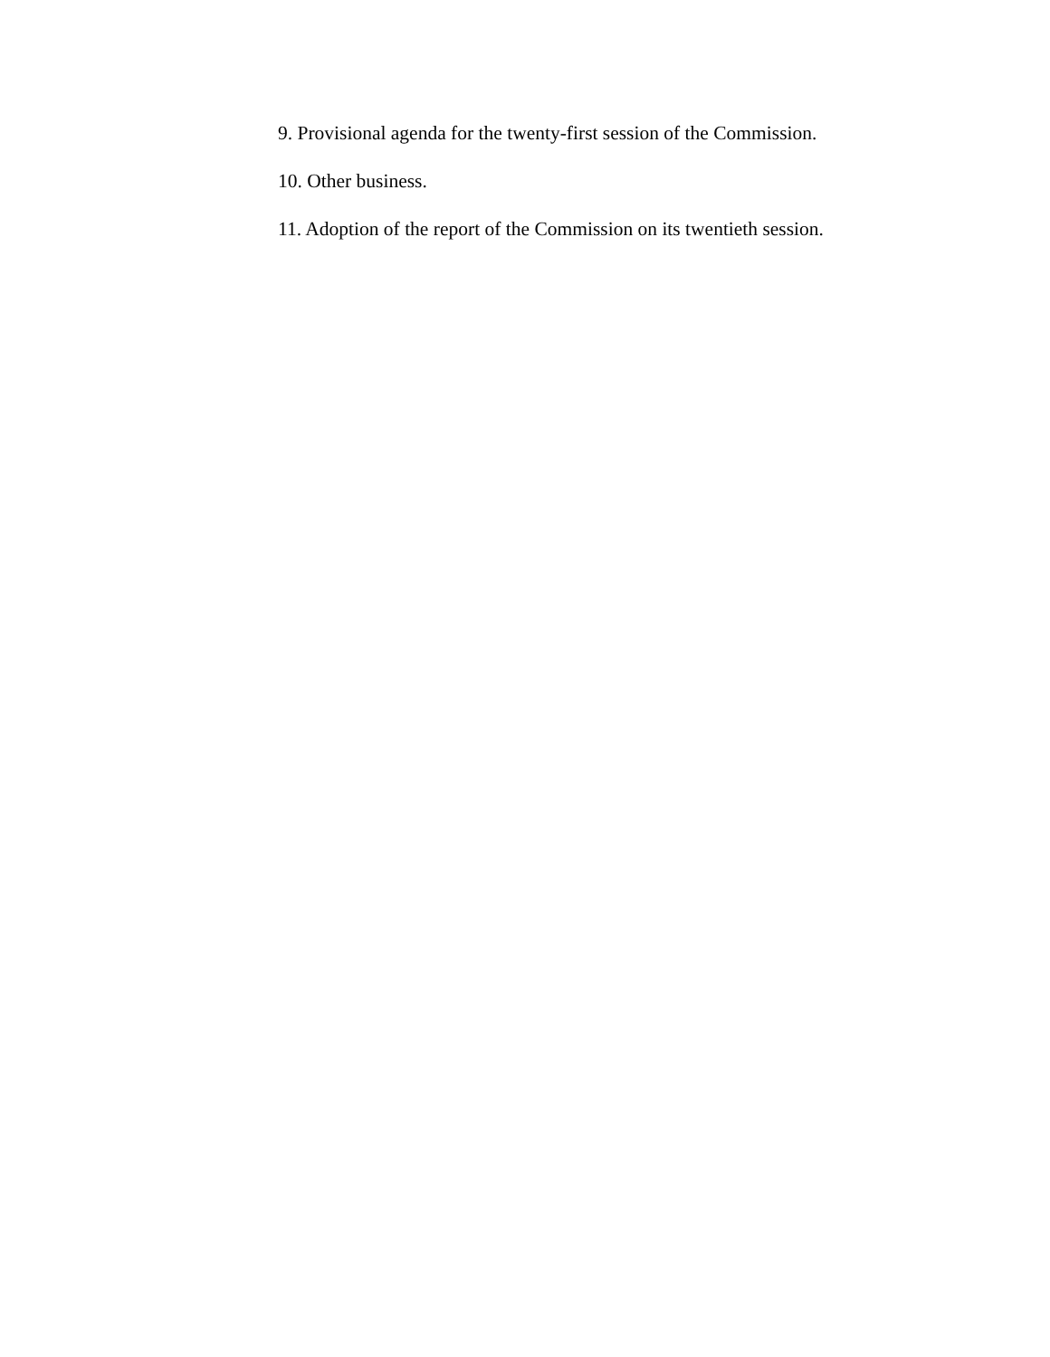9. Provisional agenda for the twenty-first session of the Commission.
10. Other business.
11. Adoption of the report of the Commission on its twentieth session.